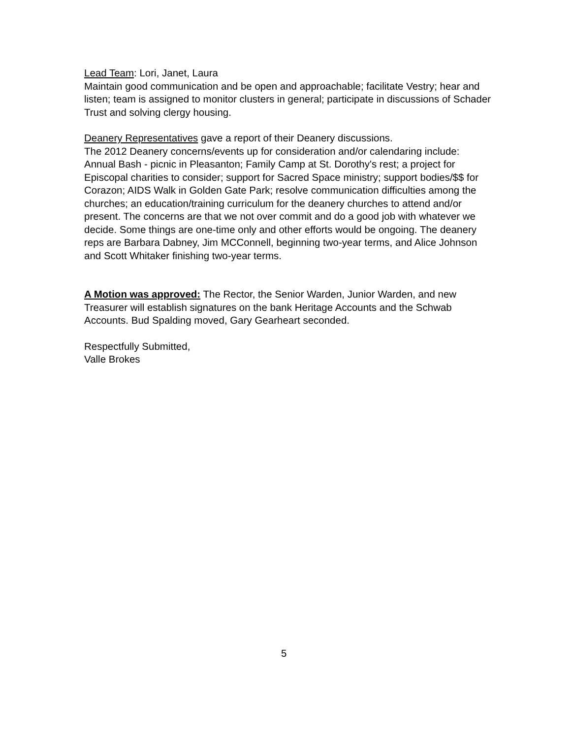Lead Team: Lori, Janet, Laura
Maintain good communication and be open and approachable; facilitate Vestry; hear and listen; team is assigned to monitor clusters in general; participate in discussions of Schader Trust and solving clergy housing.
Deanery Representatives gave a report of their Deanery discussions.
The 2012 Deanery concerns/events up for consideration and/or calendaring include: Annual Bash - picnic in Pleasanton; Family Camp at St. Dorothy's rest; a project for Episcopal charities to consider; support for Sacred Space ministry; support bodies/$$ for Corazon; AIDS Walk in Golden Gate Park; resolve communication difficulties among the churches; an education/training curriculum for the deanery churches to attend and/or present. The concerns are that we not over commit and do a good job with whatever we decide. Some things are one-time only and other efforts would be ongoing. The deanery reps are Barbara Dabney, Jim MCConnell, beginning two-year terms, and Alice Johnson and Scott Whitaker finishing two-year terms.
A Motion was approved: The Rector, the Senior Warden, Junior Warden, and new Treasurer will establish signatures on the bank Heritage Accounts and the Schwab Accounts. Bud Spalding moved, Gary Gearheart seconded.
Respectfully Submitted,
Valle Brokes
5